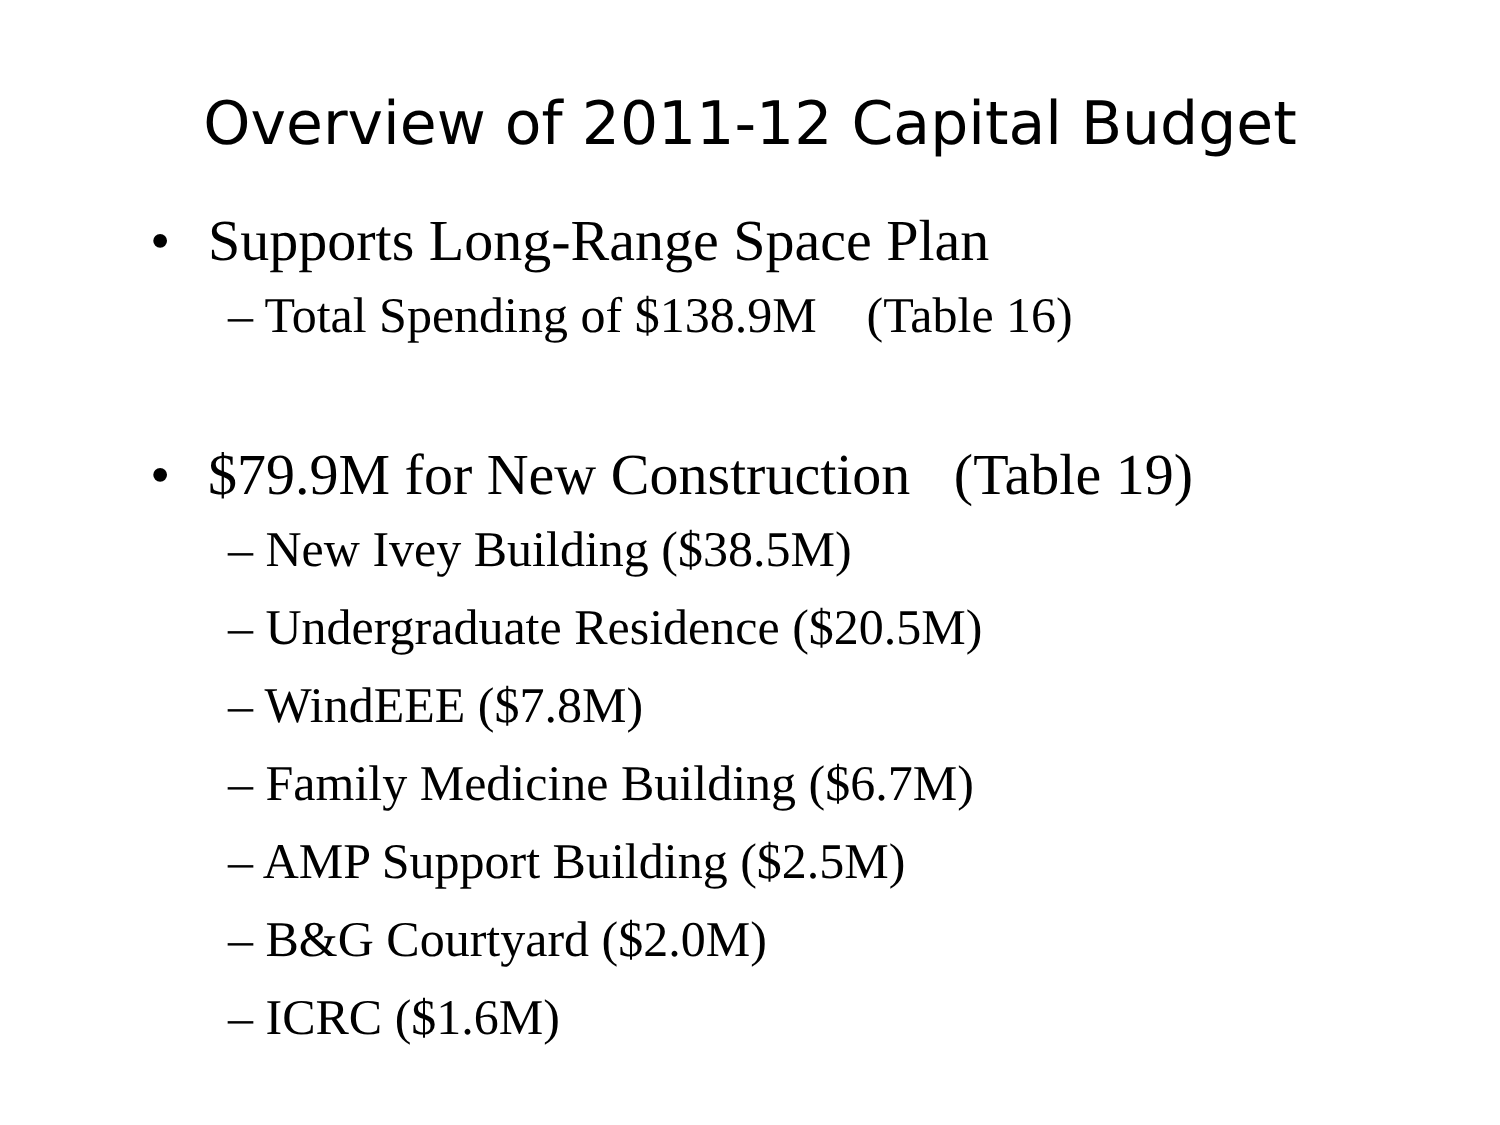Overview of 2011-12 Capital Budget
• Supports Long-Range Space Plan
– Total Spending of $138.9M (Table 16)
• $79.9M for New Construction (Table 19)
– New Ivey Building ($38.5M)
– Undergraduate Residence ($20.5M)
– WindEEE ($7.8M)
– Family Medicine Building ($6.7M)
– AMP Support Building ($2.5M)
– B&G Courtyard ($2.0M)
– ICRC ($1.6M)